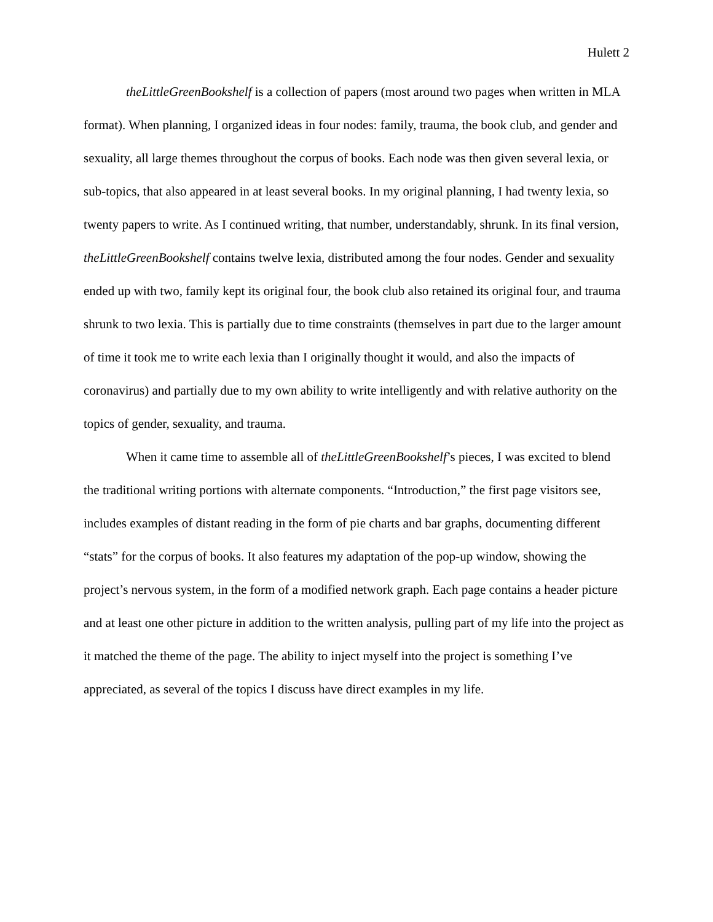Hulett 2
theLittleGreenBookshelf is a collection of papers (most around two pages when written in MLA format). When planning, I organized ideas in four nodes: family, trauma, the book club, and gender and sexuality, all large themes throughout the corpus of books. Each node was then given several lexia, or sub-topics, that also appeared in at least several books. In my original planning, I had twenty lexia, so twenty papers to write. As I continued writing, that number, understandably, shrunk. In its final version, theLittleGreenBookshelf contains twelve lexia, distributed among the four nodes. Gender and sexuality ended up with two, family kept its original four, the book club also retained its original four, and trauma shrunk to two lexia. This is partially due to time constraints (themselves in part due to the larger amount of time it took me to write each lexia than I originally thought it would, and also the impacts of coronavirus) and partially due to my own ability to write intelligently and with relative authority on the topics of gender, sexuality, and trauma.
When it came time to assemble all of theLittleGreenBookshelf’s pieces, I was excited to blend the traditional writing portions with alternate components. “Introduction,” the first page visitors see, includes examples of distant reading in the form of pie charts and bar graphs, documenting different “stats” for the corpus of books. It also features my adaptation of the pop-up window, showing the project’s nervous system, in the form of a modified network graph. Each page contains a header picture and at least one other picture in addition to the written analysis, pulling part of my life into the project as it matched the theme of the page. The ability to inject myself into the project is something I’ve appreciated, as several of the topics I discuss have direct examples in my life.